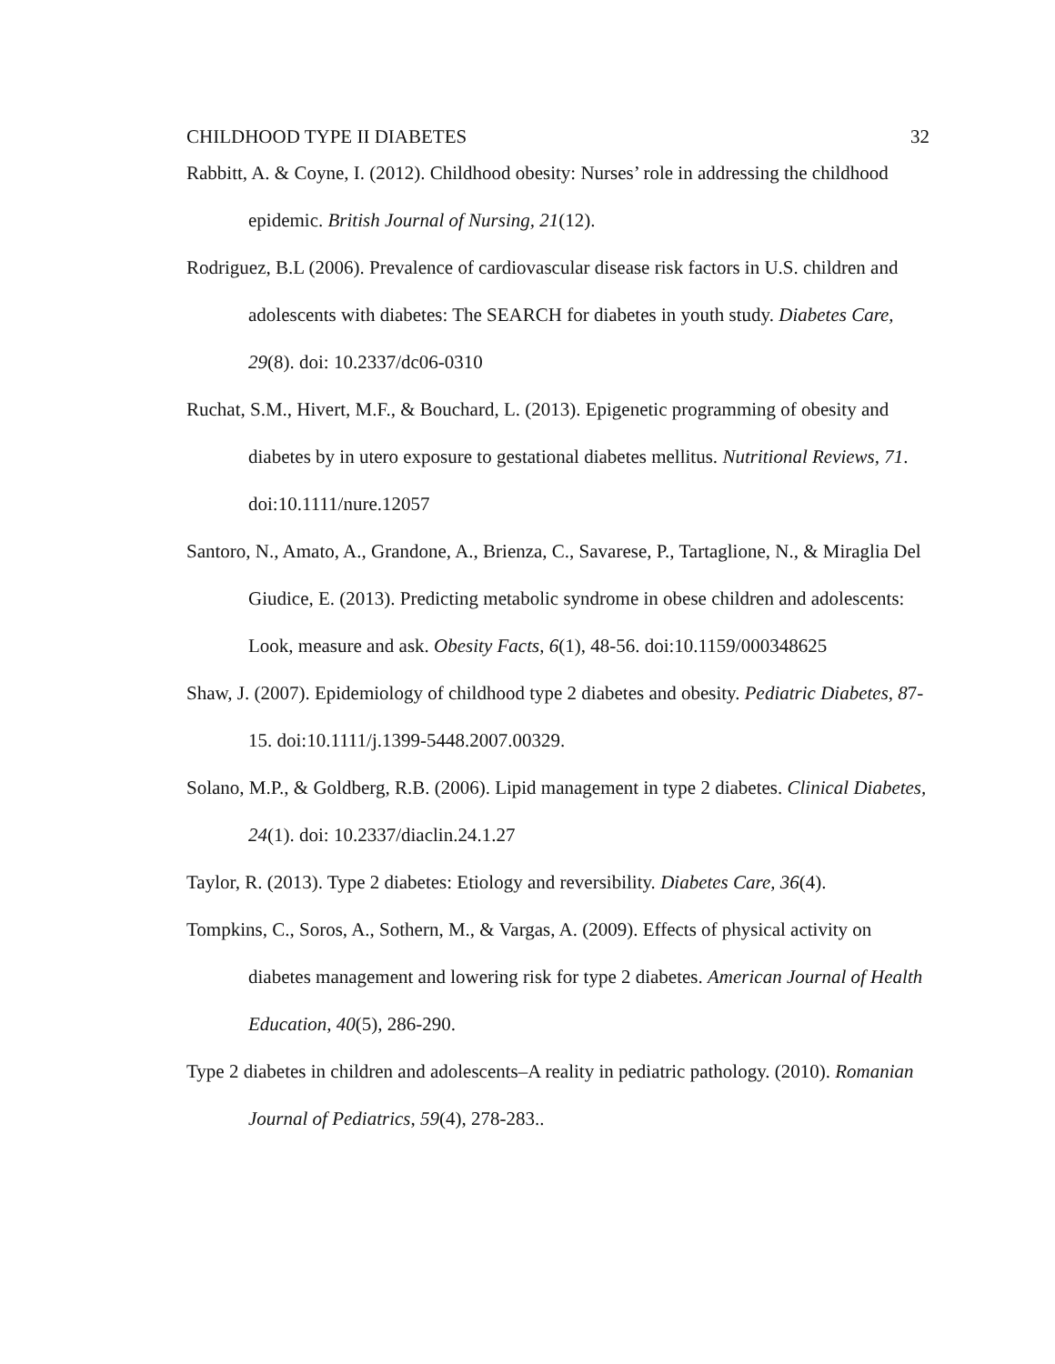CHILDHOOD TYPE II DIABETES 32
Rabbitt, A. & Coyne, I. (2012). Childhood obesity: Nurses’ role in addressing the childhood epidemic. British Journal of Nursing, 21(12).
Rodriguez, B.L (2006). Prevalence of cardiovascular disease risk factors in U.S. children and adolescents with diabetes: The SEARCH for diabetes in youth study. Diabetes Care, 29(8). doi: 10.2337/dc06-0310
Ruchat, S.M., Hivert, M.F., & Bouchard, L. (2013). Epigenetic programming of obesity and diabetes by in utero exposure to gestational diabetes mellitus. Nutritional Reviews, 71. doi:10.1111/nure.12057
Santoro, N., Amato, A., Grandone, A., Brienza, C., Savarese, P., Tartaglione, N., & Miraglia Del Giudice, E. (2013). Predicting metabolic syndrome in obese children and adolescents: Look, measure and ask. Obesity Facts, 6(1), 48-56. doi:10.1159/000348625
Shaw, J. (2007). Epidemiology of childhood type 2 diabetes and obesity. Pediatric Diabetes, 87-15. doi:10.1111/j.1399-5448.2007.00329.
Solano, M.P., & Goldberg, R.B. (2006). Lipid management in type 2 diabetes. Clinical Diabetes, 24(1). doi: 10.2337/diaclin.24.1.27
Taylor, R. (2013). Type 2 diabetes: Etiology and reversibility. Diabetes Care, 36(4).
Tompkins, C., Soros, A., Sothern, M., & Vargas, A. (2009). Effects of physical activity on diabetes management and lowering risk for type 2 diabetes. American Journal of Health Education, 40(5), 286-290.
Type 2 diabetes in children and adolescents–A reality in pediatric pathology. (2010). Romanian Journal of Pediatrics, 59(4), 278-283..